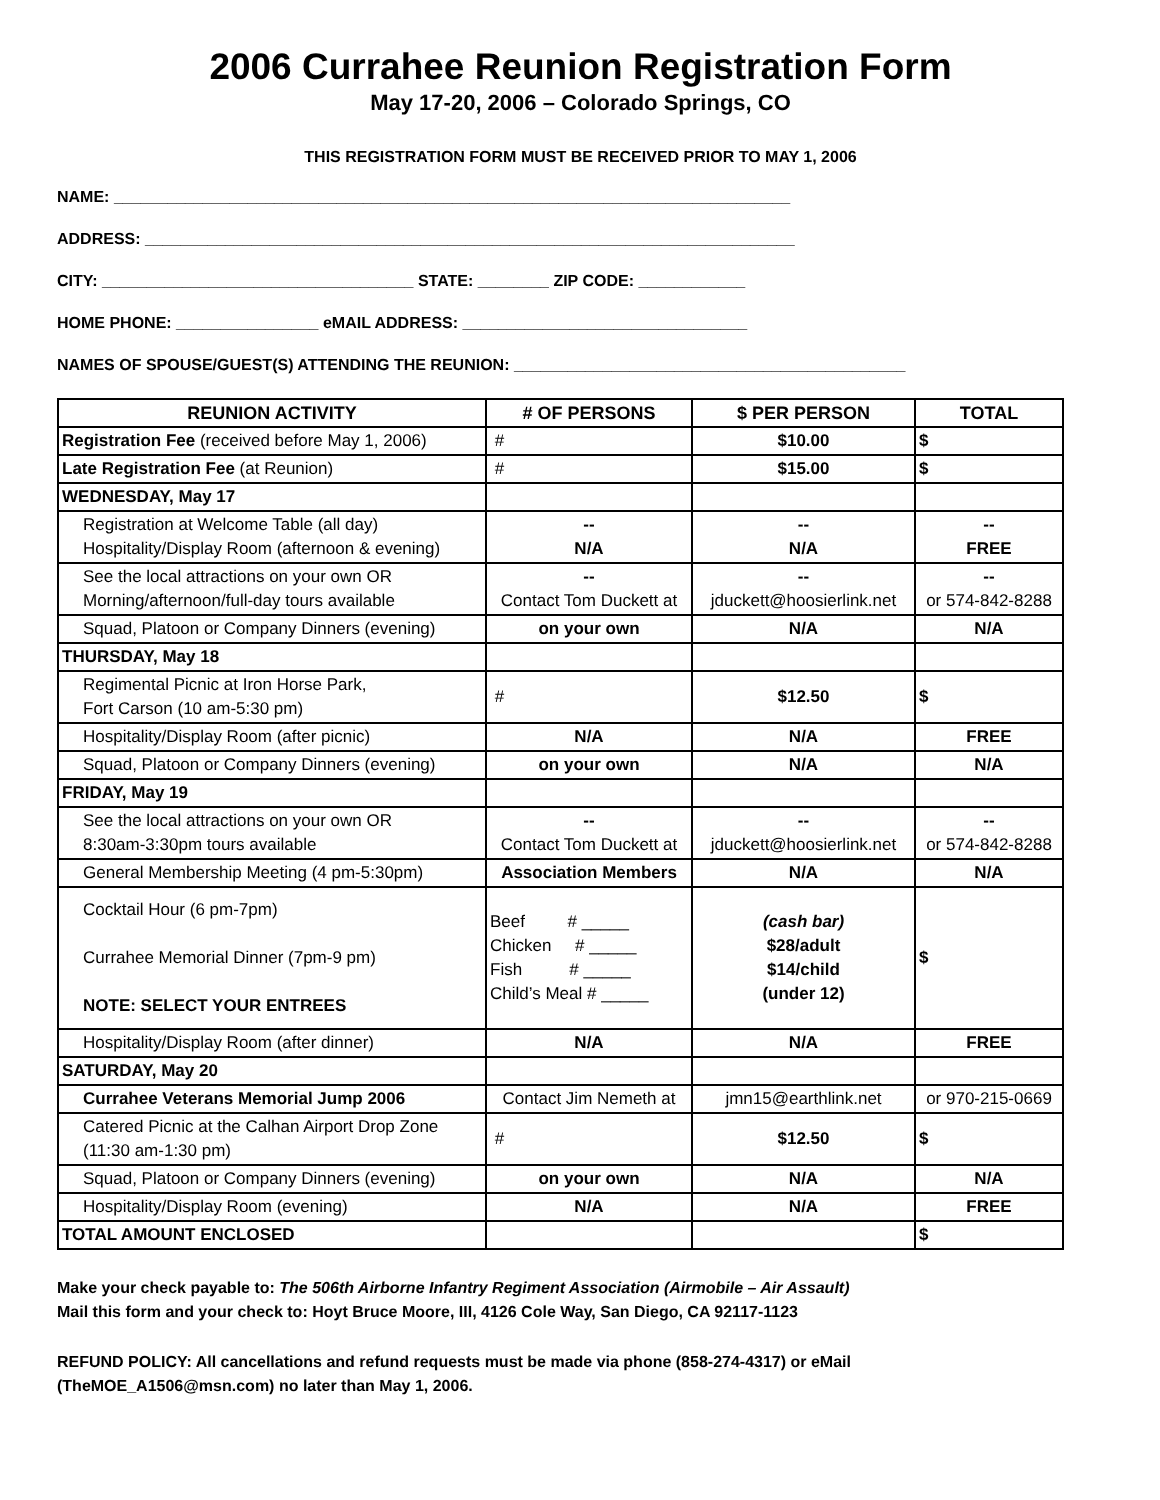2006 Currahee Reunion Registration Form
May 17-20, 2006 – Colorado Springs, CO
THIS REGISTRATION FORM MUST BE RECEIVED PRIOR TO MAY 1, 2006
NAME: ____________________________________________________________________________
ADDRESS: _________________________________________________________________________
CITY: ___________________________________ STATE: ________ ZIP CODE: ____________
HOME PHONE: ________________ eMAIL ADDRESS: ________________________________
NAMES OF SPOUSE/GUEST(S) ATTENDING THE REUNION: ____________________________________________
| REUNION ACTIVITY | # OF PERSONS | $ PER PERSON | TOTAL |
| --- | --- | --- | --- |
| Registration Fee (received before May 1, 2006) | # | $10.00 | $ |
| Late Registration Fee (at Reunion) | # | $15.00 | $ |
| WEDNESDAY, May 17 | | | |
| Registration at Welcome Table (all day) Hospitality/Display Room (afternoon & evening) | -- N/A | -- N/A | -- FREE |
| See the local attractions on your own OR Morning/afternoon/full-day tours available | -- Contact Tom Duckett at | -- jduckett@hoosierlink.net | -- or 574-842-8288 |
| Squad, Platoon or Company Dinners (evening) | on your own | N/A | N/A |
| THURSDAY, May 18 | | | |
| Regimental Picnic at Iron Horse Park, Fort Carson (10 am-5:30 pm) | # | $12.50 | $ |
| Hospitality/Display Room (after picnic) | N/A | N/A | FREE |
| Squad, Platoon or Company Dinners (evening) | on your own | N/A | N/A |
| FRIDAY, May 19 | | | |
| See the local attractions on your own OR 8:30am-3:30pm tours available | -- Contact Tom Duckett at | -- jduckett@hoosierlink.net | -- or 574-842-8288 |
| General Membership Meeting (4 pm-5:30pm) | Association Members | N/A | N/A |
| Cocktail Hour (6 pm-7pm) Currahee Memorial Dinner (7pm-9 pm) NOTE: SELECT YOUR ENTREES | Beef # _____ Chicken # _____ Fish # _____ Child’s Meal # _____ | (cash bar) $28/adult $14/child (under 12) | $ |
| Hospitality/Display Room (after dinner) | N/A | N/A | FREE |
| SATURDAY, May 20 | | | |
| Currahee Veterans Memorial Jump 2006 | Contact Jim Nemeth at | jmn15@earthlink.net | or 970-215-0669 |
| Catered Picnic at the Calhan Airport Drop Zone (11:30 am-1:30 pm) | # | $12.50 | $ |
| Squad, Platoon or Company Dinners (evening) | on your own | N/A | N/A |
| Hospitality/Display Room (evening) | N/A | N/A | FREE |
| TOTAL AMOUNT ENCLOSED | | | $ |
Make your check payable to: The 506th Airborne Infantry Regiment Association (Airmobile – Air Assault)
Mail this form and your check to: Hoyt Bruce Moore, III, 4126 Cole Way, San Diego, CA 92117-1123
REFUND POLICY: All cancellations and refund requests must be made via phone (858-274-4317) or eMail
(TheMOE_A1506@msn.com) no later than May 1, 2006.